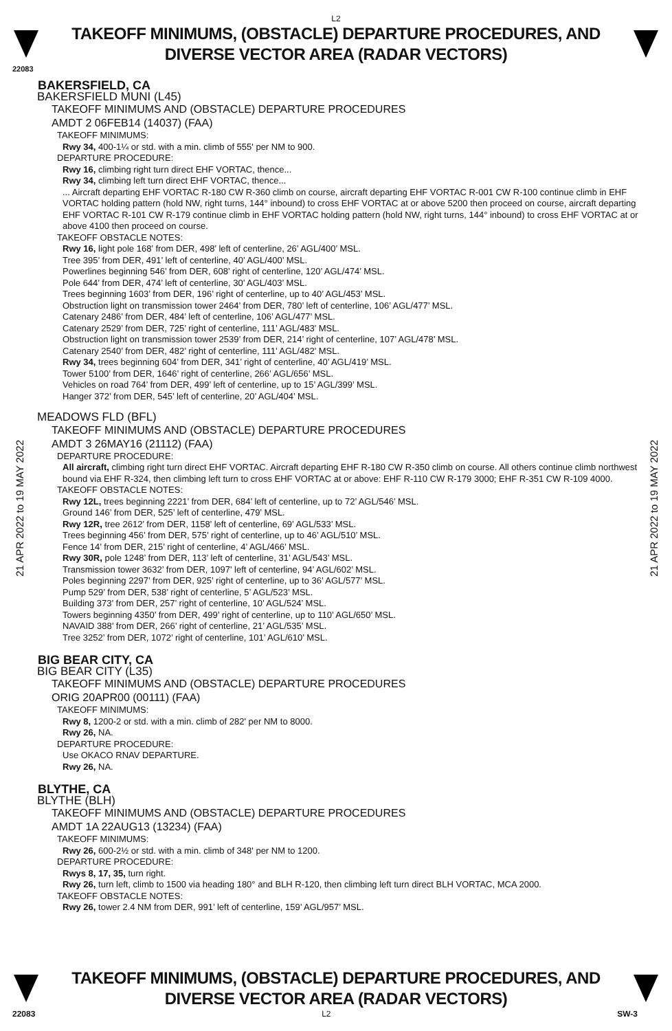L2
TAKEOFF MINIMUMS, (OBSTACLE) DEPARTURE PROCEDURES, AND
DIVERSE VECTOR AREA (RADAR VECTORS)
22083
BAKERSFIELD, CA
BAKERSFIELD MUNI (L45)
TAKEOFF MINIMUMS AND (OBSTACLE) DEPARTURE PROCEDURES
AMDT 2 06FEB14 (14037) (FAA)
TAKEOFF MINIMUMS:
Rwy 34, 400-1¼ or std. with a min. climb of 555' per NM to 900.
DEPARTURE PROCEDURE:
Rwy 16, climbing right turn direct EHF VORTAC, thence...
Rwy 34, climbing left turn direct EHF VORTAC, thence...
... Aircraft departing EHF VORTAC R-180 CW R-360 climb on course, aircraft departing EHF VORTAC R-001 CW R-100 continue climb in EHF VORTAC holding pattern (hold NW, right turns, 144° inbound) to cross EHF VORTAC at or above 5200 then proceed on course, aircraft departing EHF VORTAC R-101 CW R-179 continue climb in EHF VORTAC holding pattern (hold NW, right turns, 144° inbound) to cross EHF VORTAC at or above 4100 then proceed on course.
TAKEOFF OBSTACLE NOTES:
Rwy 16, light pole 168’ from DER, 498’ left of centerline, 26’ AGL/400’ MSL.
Tree 395’ from DER, 491’ left of centerline, 40’ AGL/400’ MSL.
Powerlines beginning 546’ from DER, 608’ right of centerline, 120’ AGL/474’ MSL.
Pole 644’ from DER, 474’ left of centerline, 30’ AGL/403’ MSL.
Trees beginning 1603’ from DER, 196’ right of centerline, up to 40’ AGL/453’ MSL.
Obstruction light on transmission tower 2464’ from DER, 780’ left of centerline, 106’ AGL/477’ MSL.
Catenary 2486’ from DER, 484’ left of centerline, 106’ AGL/477’ MSL.
Catenary 2529’ from DER, 725’ right of centerline, 111’ AGL/483’ MSL.
Obstruction light on transmission tower 2539’ from DER, 214’ right of centerline, 107’ AGL/478’ MSL.
Catenary 2540’ from DER, 482’ right of centerline, 111’ AGL/482’ MSL.
Rwy 34, trees beginning 604’ from DER, 341’ right of centerline, 40’ AGL/419’ MSL.
Tower 5100’ from DER, 1646’ right of centerline, 266’ AGL/656’ MSL.
Vehicles on road 764’ from DER, 499’ left of centerline, up to 15’ AGL/399’ MSL.
Hanger 372’ from DER, 545’ left of centerline, 20’ AGL/404’ MSL.
MEADOWS FLD (BFL)
TAKEOFF MINIMUMS AND (OBSTACLE) DEPARTURE PROCEDURES
AMDT 3 26MAY16 (21112) (FAA)
DEPARTURE PROCEDURE:
All aircraft, climbing right turn direct EHF VORTAC. Aircraft departing EHF R-180 CW R-350 climb on course. All others continue climb northwest bound via EHF R-324, then climbing left turn to cross EHF VORTAC at or above: EHF R-110 CW R-179 3000; EHF R-351 CW R-109 4000.
TAKEOFF OBSTACLE NOTES:
Rwy 12L, trees beginning 2221’ from DER, 684’ left of centerline, up to 72’ AGL/546’ MSL.
Ground 146’ from DER, 525’ left of centerline, 479’ MSL.
Rwy 12R, tree 2612’ from DER, 1158’ left of centerline, 69’ AGL/533’ MSL.
Trees beginning 456’ from DER, 575’ right of centerline, up to 46’ AGL/510’ MSL.
Fence 14’ from DER, 215’ right of centerline, 4’ AGL/466’ MSL.
Rwy 30R, pole 1248’ from DER, 113’ left of centerline, 31’ AGL/543’ MSL.
Transmission tower 3632’ from DER, 1097' left of centerline, 94’ AGL/602’ MSL.
Poles beginning 2297’ from DER, 925’ right of centerline, up to 36’ AGL/577’ MSL.
Pump 529’ from DER, 538’ right of centerline, 5’ AGL/523’ MSL.
Building 373’ from DER, 257’ right of centerline, 10’ AGL/524’ MSL.
Towers beginning 4350’ from DER, 499’ right of centerline, up to 110’ AGL/650’ MSL.
NAVAID 388’ from DER, 266’ right of centerline, 21’ AGL/535’ MSL.
Tree 3252’ from DER, 1072’ right of centerline, 101’ AGL/610’ MSL.
BIG BEAR CITY, CA
BIG BEAR CITY (L35)
TAKEOFF MINIMUMS AND (OBSTACLE) DEPARTURE PROCEDURES
ORIG 20APR00 (00111) (FAA)
TAKEOFF MINIMUMS:
Rwy 8, 1200-2 or std. with a min. climb of 282' per NM to 8000.
Rwy 26, NA.
DEPARTURE PROCEDURE:
Use OKACO RNAV DEPARTURE.
Rwy 26, NA.
BLYTHE, CA
BLYTHE (BLH)
TAKEOFF MINIMUMS AND (OBSTACLE) DEPARTURE PROCEDURES
AMDT 1A 22AUG13 (13234) (FAA)
TAKEOFF MINIMUMS:
Rwy 26, 600-2½ or std. with a min. climb of 348' per NM to 1200.
DEPARTURE PROCEDURE:
Rwys 8, 17, 35, turn right.
Rwy 26, turn left, climb to 1500 via heading 180° and BLH R-120, then climbing left turn direct BLH VORTAC, MCA 2000.
TAKEOFF OBSTACLE NOTES:
Rwy 26, tower 2.4 NM from DER, 991’ left of centerline, 159’ AGL/957’ MSL.
21 APR 2022 to 19 MAY 2022
21 APR 2022 to 19 MAY 2022
TAKEOFF MINIMUMS, (OBSTACLE) DEPARTURE PROCEDURES, AND
DIVERSE VECTOR AREA (RADAR VECTORS)
22083 L2 SW-3